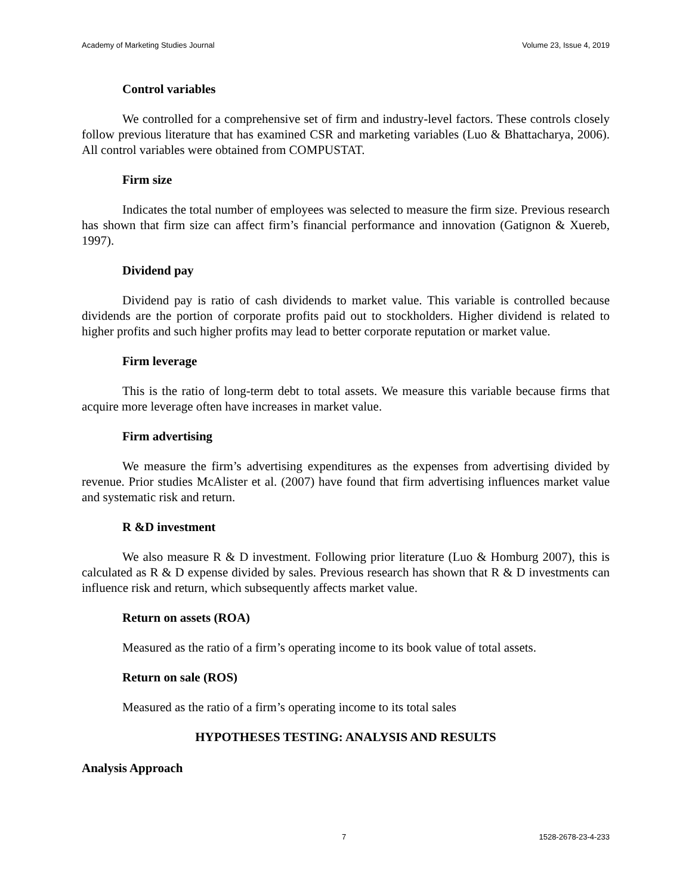Academy of Marketing Studies Journal Volume 23, Issue 4, 2019
Control variables
We controlled for a comprehensive set of firm and industry-level factors. These controls closely follow previous literature that has examined CSR and marketing variables (Luo & Bhattacharya, 2006). All control variables were obtained from COMPUSTAT.
Firm size
Indicates the total number of employees was selected to measure the firm size. Previous research has shown that firm size can affect firm’s financial performance and innovation (Gatignon & Xuereb, 1997).
Dividend pay
Dividend pay is ratio of cash dividends to market value. This variable is controlled because dividends are the portion of corporate profits paid out to stockholders. Higher dividend is related to higher profits and such higher profits may lead to better corporate reputation or market value.
Firm leverage
This is the ratio of long-term debt to total assets. We measure this variable because firms that acquire more leverage often have increases in market value.
Firm advertising
We measure the firm’s advertising expenditures as the expenses from advertising divided by revenue. Prior studies McAlister et al. (2007) have found that firm advertising influences market value and systematic risk and return.
R &D investment
We also measure R & D investment. Following prior literature (Luo & Homburg 2007), this is calculated as R & D expense divided by sales. Previous research has shown that R & D investments can influence risk and return, which subsequently affects market value.
Return on assets (ROA)
Measured as the ratio of a firm’s operating income to its book value of total assets.
Return on sale (ROS)
Measured as the ratio of a firm’s operating income to its total sales
HYPOTHESES TESTING: ANALYSIS AND RESULTS
Analysis Approach
7 1528-2678-23-4-233